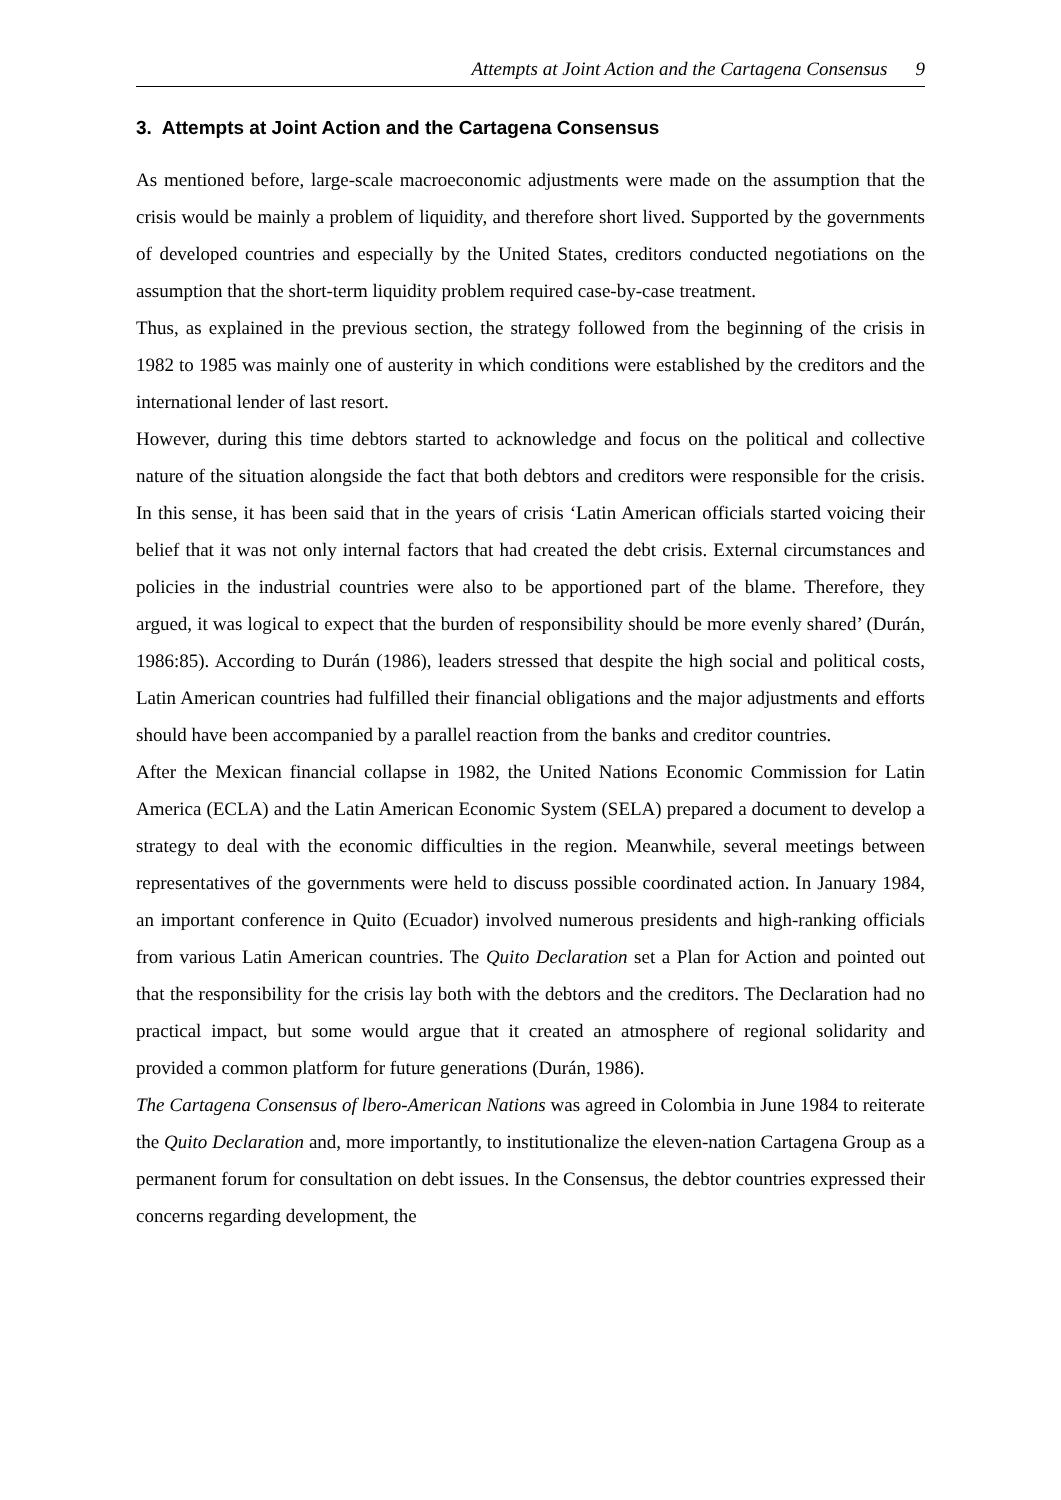Attempts at Joint Action and the Cartagena Consensus 9
3. Attempts at Joint Action and the Cartagena Consensus
As mentioned before, large-scale macroeconomic adjustments were made on the assumption that the crisis would be mainly a problem of liquidity, and therefore short lived. Supported by the governments of developed countries and especially by the United States, creditors conducted negotiations on the assumption that the short-term liquidity problem required case-by-case treatment.
Thus, as explained in the previous section, the strategy followed from the beginning of the crisis in 1982 to 1985 was mainly one of austerity in which conditions were established by the creditors and the international lender of last resort.
However, during this time debtors started to acknowledge and focus on the political and collective nature of the situation alongside the fact that both debtors and creditors were responsible for the crisis. In this sense, it has been said that in the years of crisis ‘Latin American officials started voicing their belief that it was not only internal factors that had created the debt crisis. External circumstances and policies in the industrial countries were also to be apportioned part of the blame. Therefore, they argued, it was logical to expect that the burden of responsibility should be more evenly shared’ (Durán, 1986:85). According to Durán (1986), leaders stressed that despite the high social and political costs, Latin American countries had fulfilled their financial obligations and the major adjustments and efforts should have been accompanied by a parallel reaction from the banks and creditor countries.
After the Mexican financial collapse in 1982, the United Nations Economic Commission for Latin America (ECLA) and the Latin American Economic System (SELA) prepared a document to develop a strategy to deal with the economic difficulties in the region. Meanwhile, several meetings between representatives of the governments were held to discuss possible coordinated action. In January 1984, an important conference in Quito (Ecuador) involved numerous presidents and high-ranking officials from various Latin American countries. The Quito Declaration set a Plan for Action and pointed out that the responsibility for the crisis lay both with the debtors and the creditors. The Declaration had no practical impact, but some would argue that it created an atmosphere of regional solidarity and provided a common platform for future generations (Durán, 1986).
The Cartagena Consensus of lbero-American Nations was agreed in Colombia in June 1984 to reiterate the Quito Declaration and, more importantly, to institutionalize the eleven-nation Cartagena Group as a permanent forum for consultation on debt issues. In the Consensus, the debtor countries expressed their concerns regarding development, the